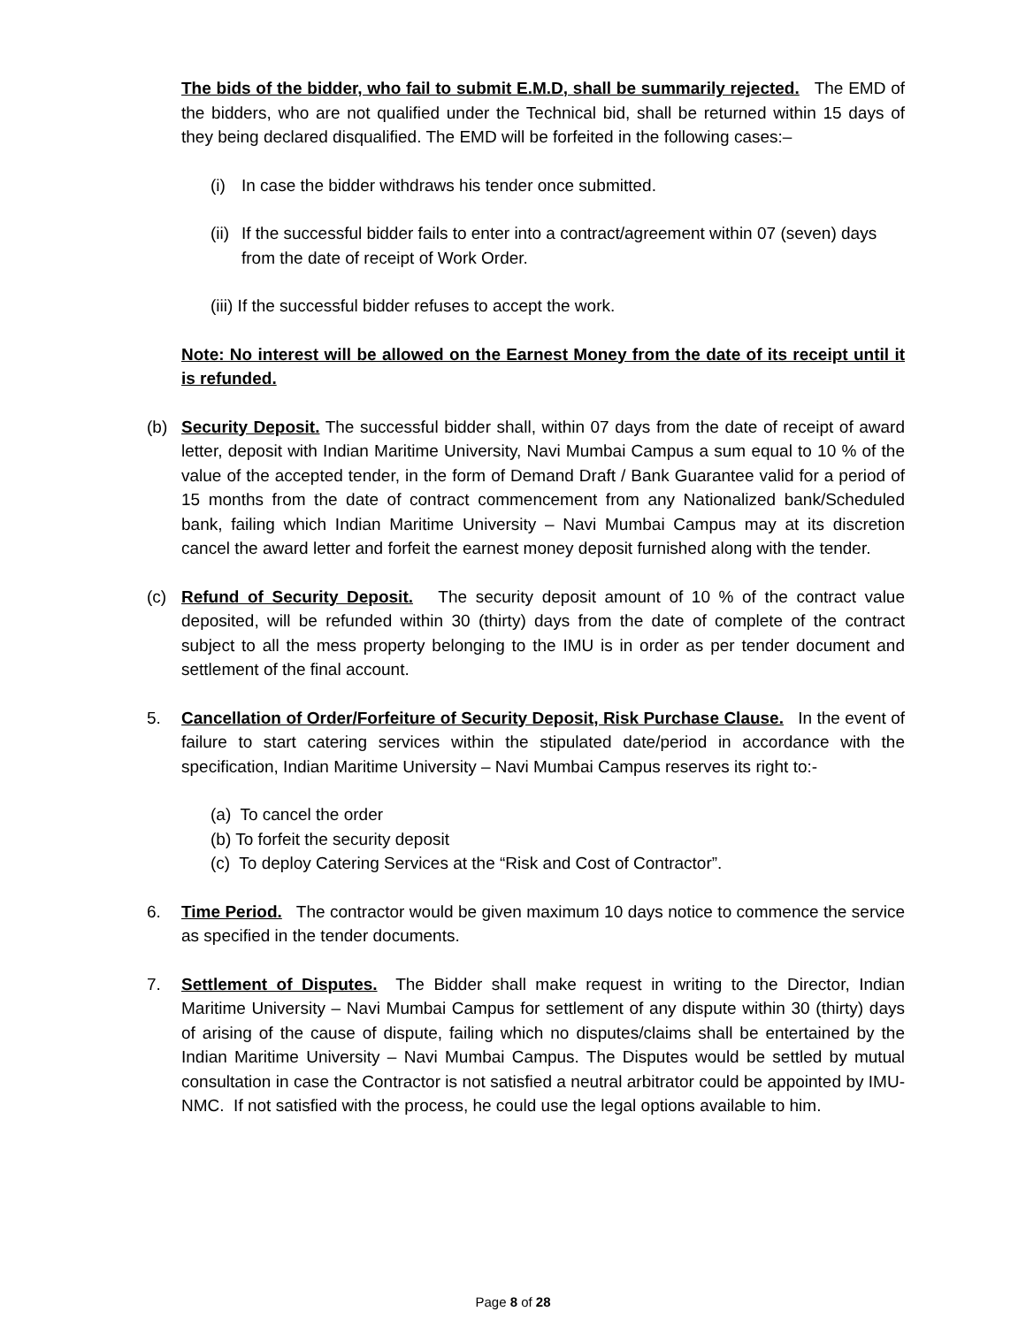The bids of the bidder, who fail to submit E.M.D, shall be summarily rejected. The EMD of the bidders, who are not qualified under the Technical bid, shall be returned within 15 days of they being declared disqualified. The EMD will be forfeited in the following cases:–
(i) In case the bidder withdraws his tender once submitted.
(ii) If the successful bidder fails to enter into a contract/agreement within 07 (seven) days from the date of receipt of Work Order.
(iii) If the successful bidder refuses to accept the work.
Note: No interest will be allowed on the Earnest Money from the date of its receipt until it is refunded.
(b) Security Deposit. The successful bidder shall, within 07 days from the date of receipt of award letter, deposit with Indian Maritime University, Navi Mumbai Campus a sum equal to 10 % of the value of the accepted tender, in the form of Demand Draft / Bank Guarantee valid for a period of 15 months from the date of contract commencement from any Nationalized bank/Scheduled bank, failing which Indian Maritime University – Navi Mumbai Campus may at its discretion cancel the award letter and forfeit the earnest money deposit furnished along with the tender.
(c) Refund of Security Deposit. The security deposit amount of 10 % of the contract value deposited, will be refunded within 30 (thirty) days from the date of complete of the contract subject to all the mess property belonging to the IMU is in order as per tender document and settlement of the final account.
5. Cancellation of Order/Forfeiture of Security Deposit, Risk Purchase Clause. In the event of failure to start catering services within the stipulated date/period in accordance with the specification, Indian Maritime University – Navi Mumbai Campus reserves its right to:-
(a) To cancel the order
(b) To forfeit the security deposit
(c) To deploy Catering Services at the “Risk and Cost of Contractor”.
6. Time Period. The contractor would be given maximum 10 days notice to commence the service as specified in the tender documents.
7. Settlement of Disputes. The Bidder shall make request in writing to the Director, Indian Maritime University – Navi Mumbai Campus for settlement of any dispute within 30 (thirty) days of arising of the cause of dispute, failing which no disputes/claims shall be entertained by the Indian Maritime University – Navi Mumbai Campus. The Disputes would be settled by mutual consultation in case the Contractor is not satisfied a neutral arbitrator could be appointed by IMU-NMC. If not satisfied with the process, he could use the legal options available to him.
Page 8 of 28